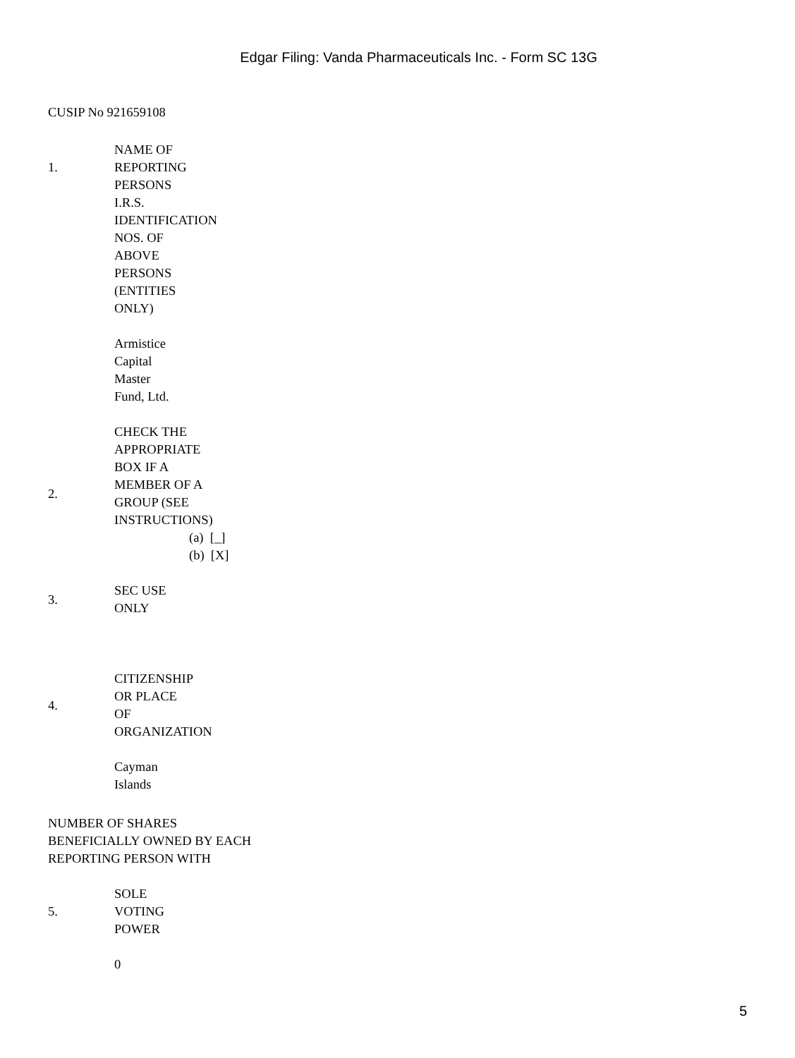Edgar Filing: Vanda Pharmaceuticals Inc. - Form SC 13G
CUSIP No 921659108
| 1. | NAME OF REPORTING PERSONS I.R.S. IDENTIFICATION NOS. OF ABOVE PERSONS (ENTITIES ONLY) |
| | Armistice Capital Master Fund, Ltd. |
| 2. | CHECK THE APPROPRIATE BOX IF A MEMBER OF A GROUP (SEE INSTRUCTIONS) (a) [_] (b) [X] |
| 3. | SEC USE ONLY |
| 4. | CITIZENSHIP OR PLACE OF ORGANIZATION |
| | Cayman Islands |
NUMBER OF SHARES BENEFICIALLY OWNED BY EACH REPORTING PERSON WITH
| 5. | SOLE VOTING POWER |
| | 0 |
5